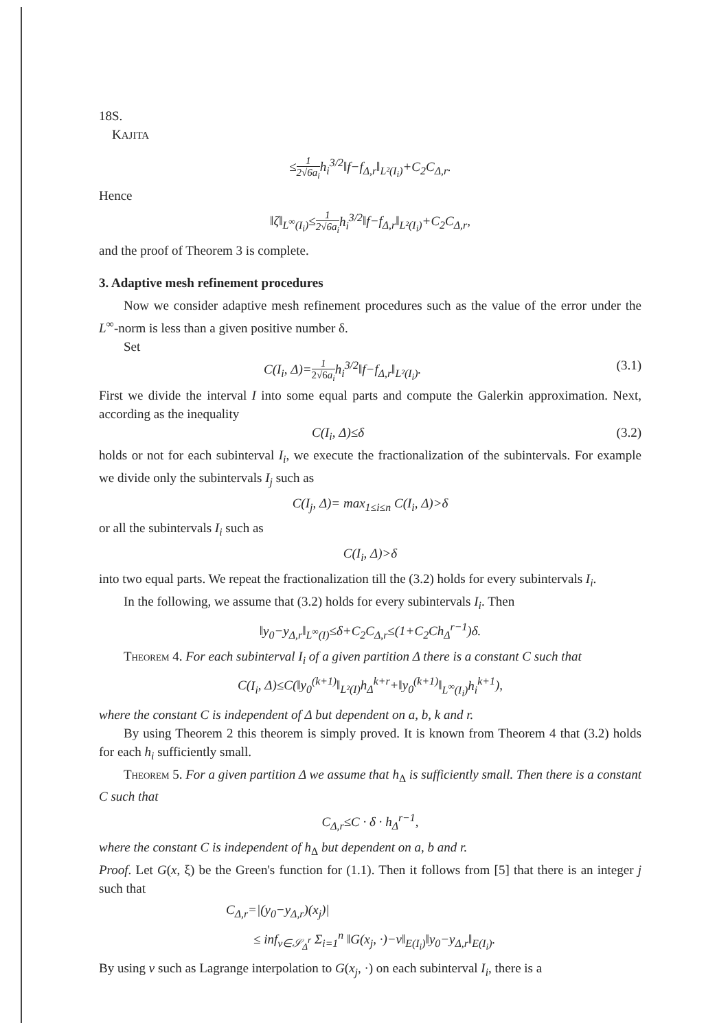18 S. KAJITA
≤1 2√6a<sub>i</sub> h<sub>i</sub><sup>3/2</sup>‖f−f<sub>Δ,r</sub>‖<sub>L²(I<sub>i</sub>)</sub>+C<sub>2</sub>C<sub>Δ,r</sub>.
Hence
‖ζ‖<sub>L<sup>∞</sup>(I<sub>i</sub>)</sub>≤1 2√6a<sub>i</sub> h<sub>i</sub><sup>3/2</sup>‖f−f<sub>Δ,r</sub>‖<sub>L²(I<sub>i</sub>)</sub>+C<sub>2</sub>C<sub>Δ,r</sub>,
and the proof of Theorem 3 is complete.
3. Adaptive mesh refinement procedures
Now we consider adaptive mesh refinement procedures such as the value of the error under the L<sup>∞</sup>-norm is less than a given positive number δ.
Set
C(I<sub>i</sub>, Δ)=1 2√6a<sub>i</sub> h<sub>i</sub><sup>3/2</sup>‖f−f<sub>Δ,r</sub>‖<sub>L²(I<sub>i</sub>)</sub>. (3.1)
First we divide the interval I into some equal parts and compute the Galerkin approximation. Next, according as the inequality
C(I<sub>i</sub>, Δ)≤δ (3.2)
holds or not for each subinterval I<sub>i</sub>, we execute the fractionalization of the subintervals. For example we divide only the subintervals I<sub>j</sub> such as
C(I<sub>j</sub>, Δ)= max<sub>1≤i≤n</sub> C(I<sub>i</sub>, Δ)>δ
or all the subintervals I<sub>i</sub> such as
C(I<sub>i</sub>, Δ)>δ
into two equal parts. We repeat the fractionalization till the (3.2) holds for every subintervals I<sub>i</sub>.
In the following, we assume that (3.2) holds for every subintervals I<sub>i</sub>. Then
‖y<sub>0</sub>−y<sub>Δ,r</sub>‖<sub>L<sup>∞</sup>(I)</sub>≤δ+C<sub>2</sub>C<sub>Δ,r</sub>≤(1+C<sub>2</sub>Ch<sub>Δ</sub><sup>r−1</sup>)δ.
Theorem 4. For each subinterval I<sub>i</sub> of a given partition Δ there is a constant C such that
C(I<sub>i</sub>, Δ)≤C(‖y<sub>0</sub><sup>(k+1)</sup>‖<sub>L²(I)</sub>h<sub>Δ</sub><sup>k+r</sup>+‖y<sub>0</sub><sup>(k+1)</sup>‖<sub>L<sup>∞</sup>(I<sub>i</sub>)</sub>h<sub>i</sub><sup>k+1</sup>),
where the constant C is independent of Δ but dependent on a, b, k and r.
By using Theorem 2 this theorem is simply proved. It is known from Theorem 4 that (3.2) holds for each h<sub>i</sub> sufficiently small.
Theorem 5. For a given partition Δ we assume that h<sub>Δ</sub> is sufficiently small. Then there is a constant C such that
C<sub>Δ,r</sub>≤C · δ · h<sub>Δ</sub><sup>r−1</sup>,
where the constant C is independent of h<sub>Δ</sub> but dependent on a, b and r.
Proof. Let G(x, ξ) be the Green's function for (1.1). Then it follows from [5] that there is an integer j such that
C<sub>Δ,r</sub>=|(y<sub>0</sub>−y<sub>Δ,r</sub>)(x<sub>j</sub>)|
≤ inf<sub>v∈𝒮<sub>Δ</sub><sup>r</sup></sub> Σ<sub>i=1</sub><sup>n</sup> ‖G(x<sub>j</sub>, ·)−v‖<sub>E(I<sub>i</sub>)</sub>‖y<sub>0</sub>−y<sub>Δ,r</sub>‖<sub>E(I<sub>i</sub>)</sub>.
By using v such as Lagrange interpolation to G(x<sub>j</sub>, ·) on each subinterval I<sub>i</sub>, there is a